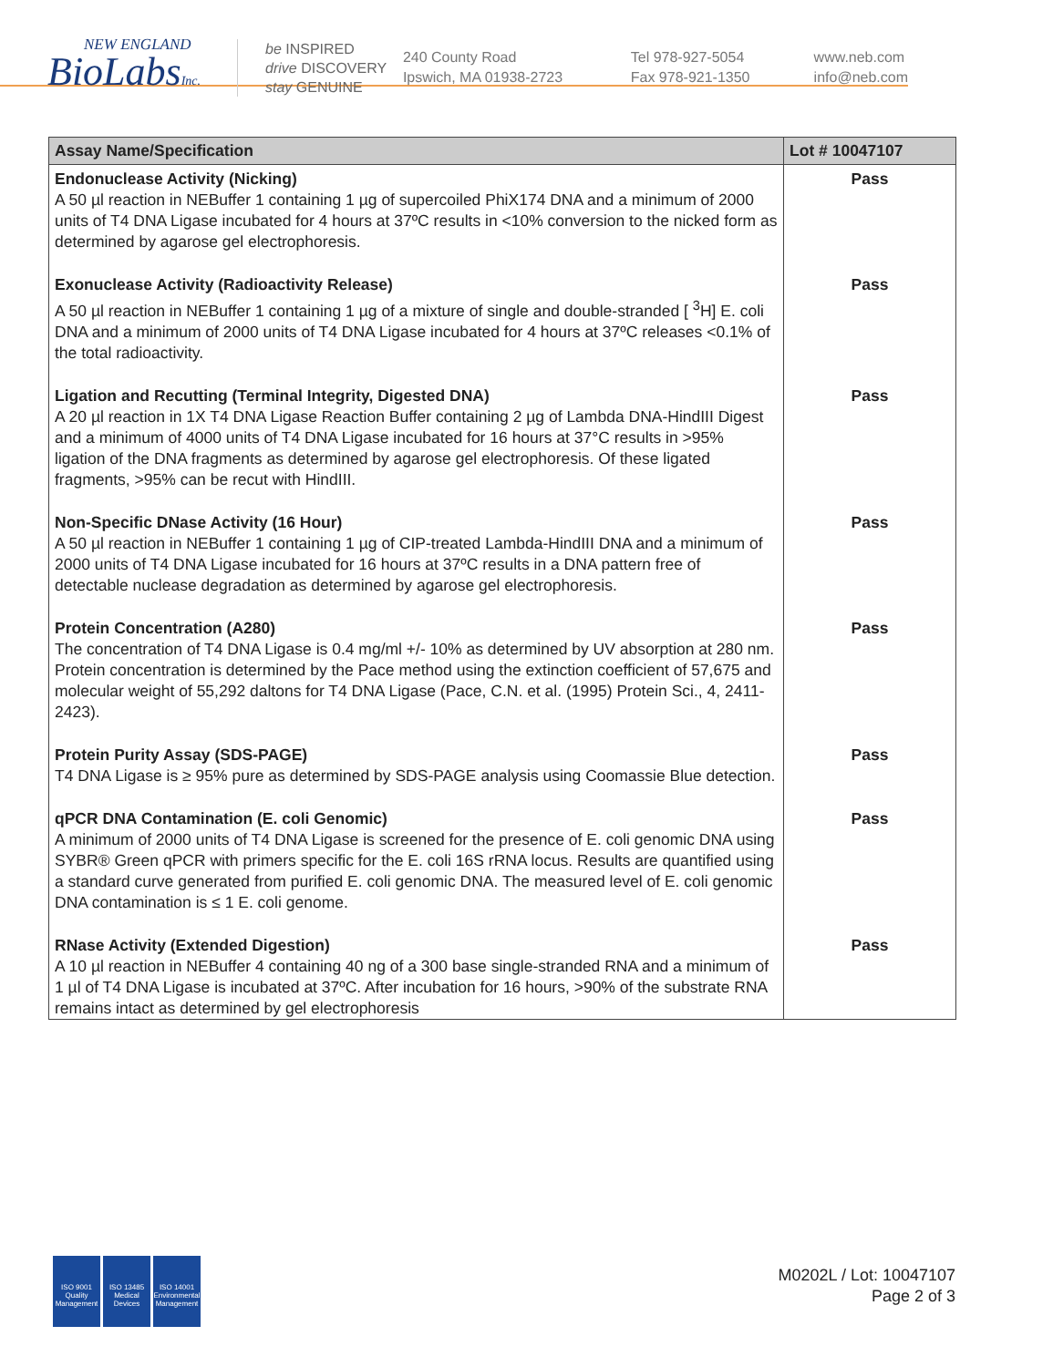NEW ENGLAND
BioLabsInc.
be INSPIRED
drive DISCOVERY
stay GENUINE
240 County Road
Ipswich, MA 01938-2723
Tel 978-927-5054
Fax 978-921-1350
www.neb.com
info@neb.com
| Assay Name/Specification | Lot # 10047107 |
| --- | --- |
| Endonuclease Activity (Nicking) A 50 µl reaction in NEBuffer 1 containing 1 µg of supercoiled PhiX174 DNA and a minimum of 2000 units of T4 DNA Ligase incubated for 4 hours at 37ºC results in <10% conversion to the nicked form as determined by agarose gel electrophoresis. | Pass |
| Exonuclease Activity (Radioactivity Release) A 50 µl reaction in NEBuffer 1 containing 1 µg of a mixture of single and double-stranded [ <sup>3</sup>H] E. coli DNA and a minimum of 2000 units of T4 DNA Ligase incubated for 4 hours at 37ºC releases <0.1% of the total radioactivity. | Pass |
| Ligation and Recutting (Terminal Integrity, Digested DNA) A 20 µl reaction in 1X T4 DNA Ligase Reaction Buffer containing 2 µg of Lambda DNA-HindIII Digest and a minimum of 4000 units of T4 DNA Ligase incubated for 16 hours at 37°C results in >95% ligation of the DNA fragments as determined by agarose gel electrophoresis. Of these ligated fragments, >95% can be recut with HindIII. | Pass |
| Non-Specific DNase Activity (16 Hour) A 50 µl reaction in NEBuffer 1 containing 1 µg of CIP-treated Lambda-HindIII DNA and a minimum of 2000 units of T4 DNA Ligase incubated for 16 hours at 37ºC results in a DNA pattern free of detectable nuclease degradation as determined by agarose gel electrophoresis. | Pass |
| Protein Concentration (A280) The concentration of T4 DNA Ligase is 0.4 mg/ml +/- 10% as determined by UV absorption at 280 nm. Protein concentration is determined by the Pace method using the extinction coefficient of 57,675 and molecular weight of 55,292 daltons for T4 DNA Ligase (Pace, C.N. et al. (1995) Protein Sci., 4, 2411-2423). | Pass |
| Protein Purity Assay (SDS-PAGE) T4 DNA Ligase is ≥ 95% pure as determined by SDS-PAGE analysis using Coomassie Blue detection. | Pass |
| qPCR DNA Contamination (E. coli Genomic) A minimum of 2000 units of T4 DNA Ligase is screened for the presence of E. coli genomic DNA using SYBR® Green qPCR with primers specific for the E. coli 16S rRNA locus. Results are quantified using a standard curve generated from purified E. coli genomic DNA. The measured level of E. coli genomic DNA contamination is ≤ 1 E. coli genome. | Pass |
| RNase Activity (Extended Digestion) A 10 µl reaction in NEBuffer 4 containing 40 ng of a 300 base single-stranded RNA and a minimum of 1 µl of T4 DNA Ligase is incubated at 37ºC. After incubation for 16 hours, >90% of the substrate RNA remains intact as determined by gel electrophoresis | Pass |
ISO 9001 Quality Management
ISO 13485 Medical Devices
ISO 14001 Environmental Management
M0202L / Lot: 10047107
Page 2 of 3